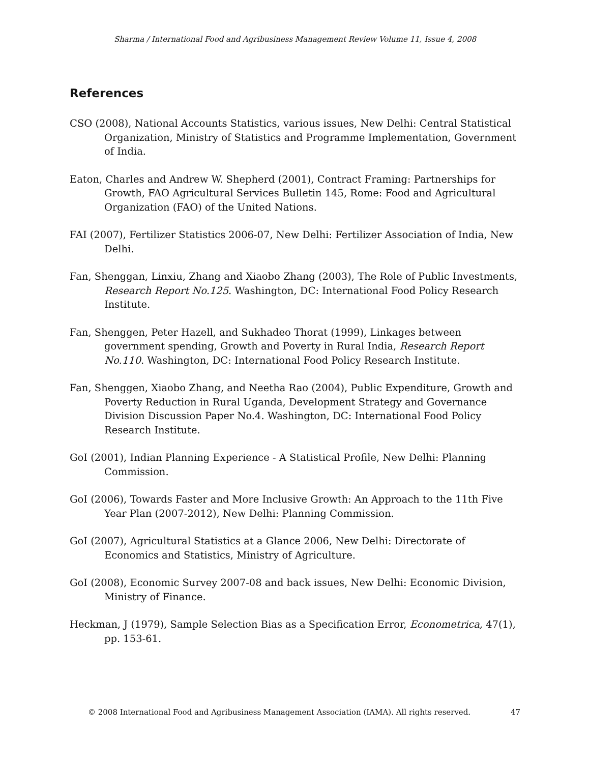Sharma / International Food and Agribusiness Management Review Volume 11, Issue 4, 2008
References
CSO (2008), National Accounts Statistics, various issues, New Delhi: Central Statistical Organization, Ministry of Statistics and Programme Implementation, Government of India.
Eaton, Charles and Andrew W. Shepherd (2001), Contract Framing: Partnerships for Growth, FAO Agricultural Services Bulletin 145, Rome: Food and Agricultural Organization (FAO) of the United Nations.
FAI (2007), Fertilizer Statistics 2006-07, New Delhi: Fertilizer Association of India, New Delhi.
Fan, Shenggan, Linxiu, Zhang and Xiaobo Zhang (2003), The Role of Public Investments, Research Report No.125. Washington, DC: International Food Policy Research Institute.
Fan, Shenggen, Peter Hazell, and Sukhadeo Thorat (1999), Linkages between government spending, Growth and Poverty in Rural India, Research Report No.110. Washington, DC: International Food Policy Research Institute.
Fan, Shenggen, Xiaobo Zhang, and Neetha Rao (2004), Public Expenditure, Growth and Poverty Reduction in Rural Uganda, Development Strategy and Governance Division Discussion Paper No.4. Washington, DC: International Food Policy Research Institute.
GoI (2001), Indian Planning Experience - A Statistical Profile, New Delhi: Planning Commission.
GoI (2006), Towards Faster and More Inclusive Growth: An Approach to the 11th Five Year Plan (2007-2012), New Delhi: Planning Commission.
GoI (2007), Agricultural Statistics at a Glance 2006, New Delhi: Directorate of Economics and Statistics, Ministry of Agriculture.
GoI (2008), Economic Survey 2007-08 and back issues, New Delhi: Economic Division, Ministry of Finance.
Heckman, J (1979), Sample Selection Bias as a Specification Error, Econometrica, 47(1), pp. 153-61.
© 2008 International Food and Agribusiness Management Association (IAMA). All rights reserved. 47